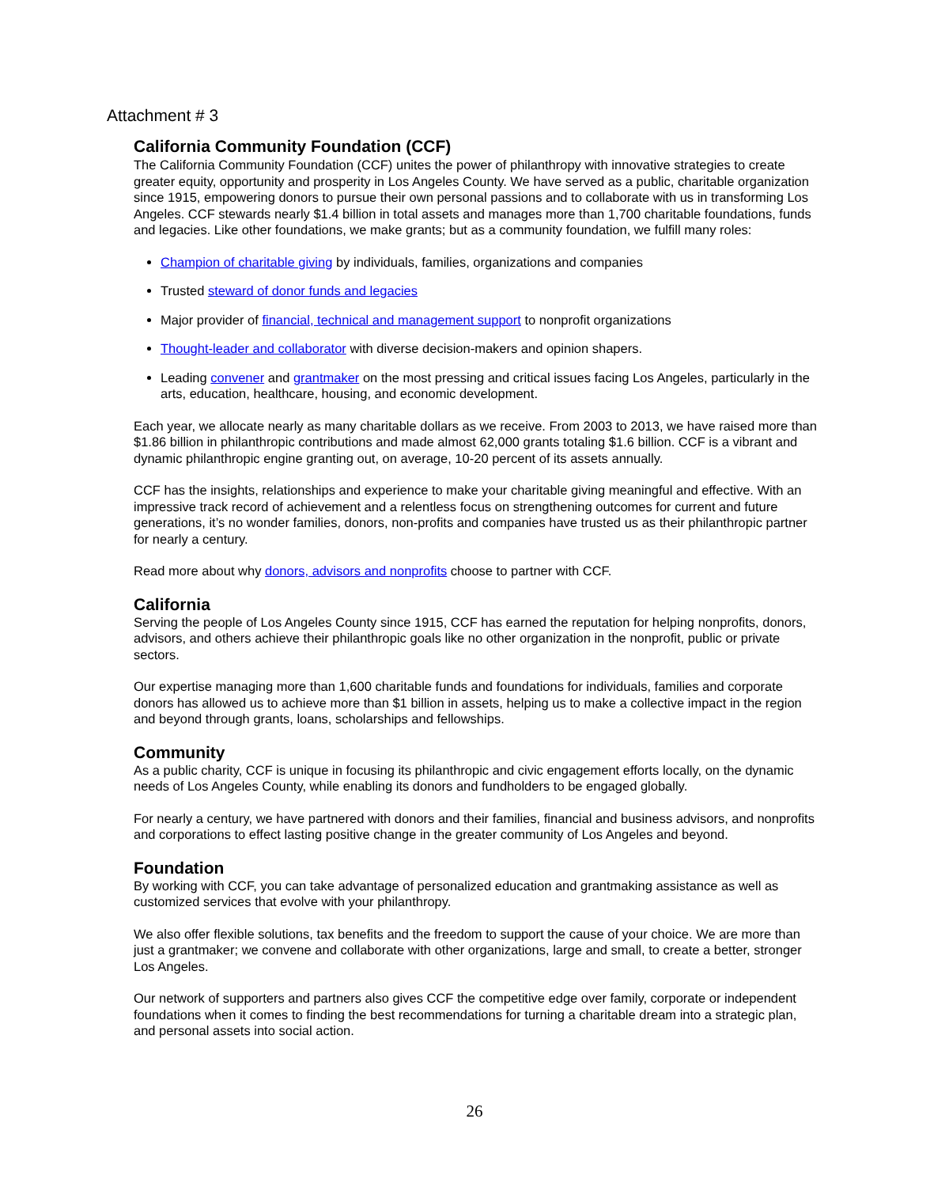Attachment # 3
California Community Foundation (CCF)
The California Community Foundation (CCF) unites the power of philanthropy with innovative strategies to create greater equity, opportunity and prosperity in Los Angeles County. We have served as a public, charitable organization since 1915, empowering donors to pursue their own personal passions and to collaborate with us in transforming Los Angeles. CCF stewards nearly $1.4 billion in total assets and manages more than 1,700 charitable foundations, funds and legacies. Like other foundations, we make grants; but as a community foundation, we fulfill many roles:
Champion of charitable giving by individuals, families, organizations and companies
Trusted steward of donor funds and legacies
Major provider of financial, technical and management support to nonprofit organizations
Thought-leader and collaborator with diverse decision-makers and opinion shapers.
Leading convener and grantmaker on the most pressing and critical issues facing Los Angeles, particularly in the arts, education, healthcare, housing, and economic development.
Each year, we allocate nearly as many charitable dollars as we receive. From 2003 to 2013, we have raised more than $1.86 billion in philanthropic contributions and made almost 62,000 grants totaling $1.6 billion. CCF is a vibrant and dynamic philanthropic engine granting out, on average, 10-20 percent of its assets annually.
CCF has the insights, relationships and experience to make your charitable giving meaningful and effective. With an impressive track record of achievement and a relentless focus on strengthening outcomes for current and future generations, it’s no wonder families, donors, non-profits and companies have trusted us as their philanthropic partner for nearly a century.
Read more about why donors, advisors and nonprofits choose to partner with CCF.
California
Serving the people of Los Angeles County since 1915, CCF has earned the reputation for helping nonprofits, donors, advisors, and others achieve their philanthropic goals like no other organization in the nonprofit, public or private sectors.
Our expertise managing more than 1,600 charitable funds and foundations for individuals, families and corporate donors has allowed us to achieve more than $1 billion in assets, helping us to make a collective impact in the region and beyond through grants, loans, scholarships and fellowships.
Community
As a public charity, CCF is unique in focusing its philanthropic and civic engagement efforts locally, on the dynamic needs of Los Angeles County, while enabling its donors and fundholders to be engaged globally.
For nearly a century, we have partnered with donors and their families, financial and business advisors, and nonprofits and corporations to effect lasting positive change in the greater community of Los Angeles and beyond.
Foundation
By working with CCF, you can take advantage of personalized education and grantmaking assistance as well as customized services that evolve with your philanthropy.
We also offer flexible solutions, tax benefits and the freedom to support the cause of your choice. We are more than just a grantmaker; we convene and collaborate with other organizations, large and small, to create a better, stronger Los Angeles.
Our network of supporters and partners also gives CCF the competitive edge over family, corporate or independent foundations when it comes to finding the best recommendations for turning a charitable dream into a strategic plan, and personal assets into social action.
26